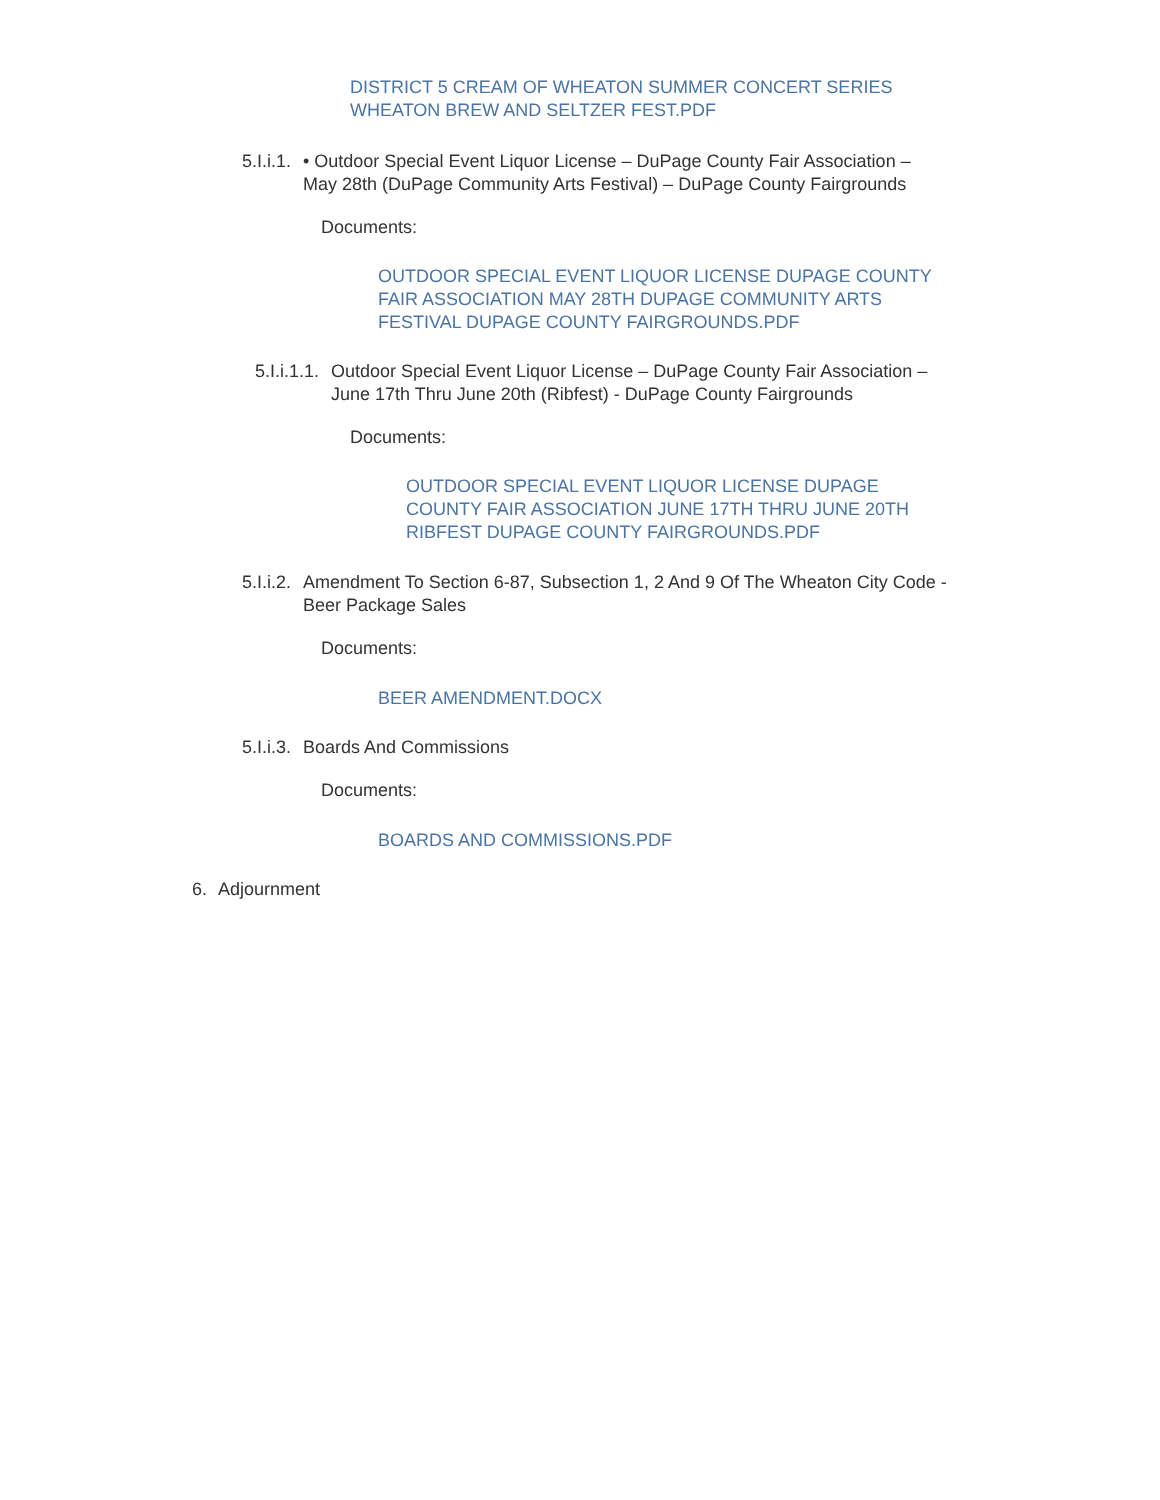DISTRICT 5 CREAM OF WHEATON SUMMER CONCERT SERIES WHEATON BREW AND SELTZER FEST.PDF
5.I.i.1. • Outdoor Special Event Liquor License – DuPage County Fair Association – May 28th (DuPage Community Arts Festival) – DuPage County Fairgrounds
Documents:
OUTDOOR SPECIAL EVENT LIQUOR LICENSE DUPAGE COUNTY FAIR ASSOCIATION MAY 28TH DUPAGE COMMUNITY ARTS FESTIVAL DUPAGE COUNTY FAIRGROUNDS.PDF
5.I.i.1.1. Outdoor Special Event Liquor License – DuPage County Fair Association – June 17th Thru June 20th (Ribfest) - DuPage County Fairgrounds
Documents:
OUTDOOR SPECIAL EVENT LIQUOR LICENSE DUPAGE COUNTY FAIR ASSOCIATION JUNE 17TH THRU JUNE 20TH RIBFEST DUPAGE COUNTY FAIRGROUNDS.PDF
5.I.i.2. Amendment To Section 6-87, Subsection 1, 2 And 9 Of The Wheaton City Code - Beer Package Sales
Documents:
BEER AMENDMENT.DOCX
5.I.i.3. Boards And Commissions
Documents:
BOARDS AND COMMISSIONS.PDF
6. Adjournment